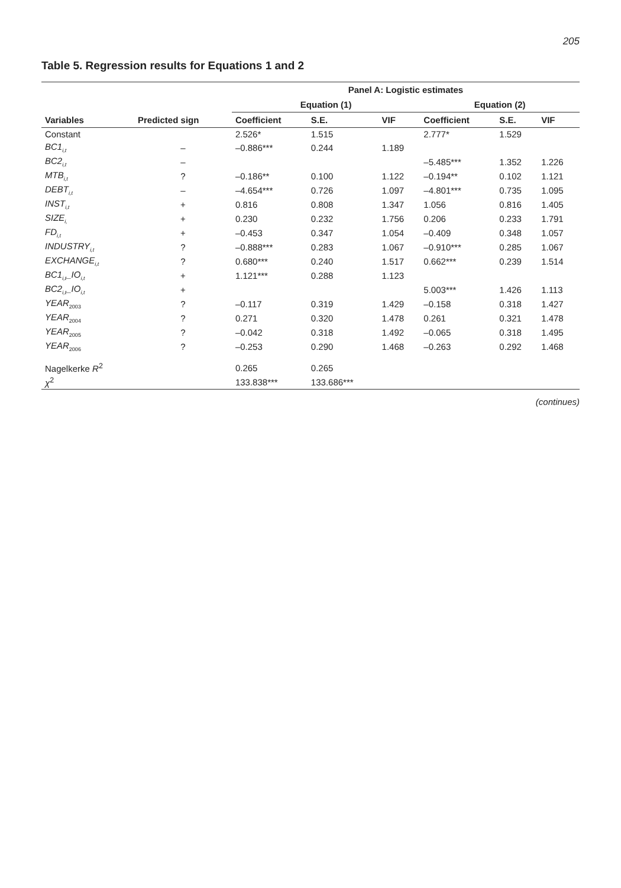205
Table 5. Regression results for Equations 1 and 2
| | | Panel A: Logistic estimates | | | | | |
| --- | --- | --- | --- | --- | --- | --- | --- |
| | | Equation (1) | | | Equation (2) | | |
| Variables | Predicted sign | Coefficient | S.E. | VIF | Coefficient | S.E. | VIF |
| Constant | | 2.526* | 1.515 | | 2.777* | 1.529 | |
| BC1<sub>i,t</sub> | – | –0.886*** | 0.244 | 1.189 | | | |
| BC2<sub>i,t</sub> | – | | | | –5.485*** | 1.352 | 1.226 |
| MTB<sub>i,t</sub> | ? | –0.186** | 0.100 | 1.122 | –0.194** | 0.102 | 1.121 |
| DEBT<sub>i,t</sub> | – | –4.654*** | 0.726 | 1.097 | –4.801*** | 0.735 | 1.095 |
| INST<sub>i,t</sub> | + | 0.816 | 0.808 | 1.347 | 1.056 | 0.816 | 1.405 |
| SIZE<sub>i,</sub> | + | 0.230 | 0.232 | 1.756 | 0.206 | 0.233 | 1.791 |
| FD<sub>i,t</sub> | + | –0.453 | 0.347 | 1.054 | –0.409 | 0.348 | 1.057 |
| INDUSTRY<sub>i,t</sub> | ? | –0.888*** | 0.283 | 1.067 | –0.910*** | 0.285 | 1.067 |
| EXCHANGE<sub>i,t</sub> | ? | 0.680*** | 0.240 | 1.517 | 0.662*** | 0.239 | 1.514 |
| BC1<sub>i,t</sub>_IO<sub>i,t</sub> | + | 1.121*** | 0.288 | 1.123 | | | |
| BC2<sub>i,t</sub>_IO<sub>i,t</sub> | + | | | | 5.003*** | 1.426 | 1.113 |
| YEAR<sub>2003</sub> | ? | –0.117 | 0.319 | 1.429 | –0.158 | 0.318 | 1.427 |
| YEAR<sub>2004</sub> | ? | 0.271 | 0.320 | 1.478 | 0.261 | 0.321 | 1.478 |
| YEAR<sub>2005</sub> | ? | –0.042 | 0.318 | 1.492 | –0.065 | 0.318 | 1.495 |
| YEAR<sub>2006</sub> | ? | –0.253 | 0.290 | 1.468 | –0.263 | 0.292 | 1.468 |
| Nagelkerke R<sup>2</sup> | | 0.265 | 0.265 | | | | |
| χ<sup>2</sup> | | 133.838*** | 133.686*** | | | | |
(continues)